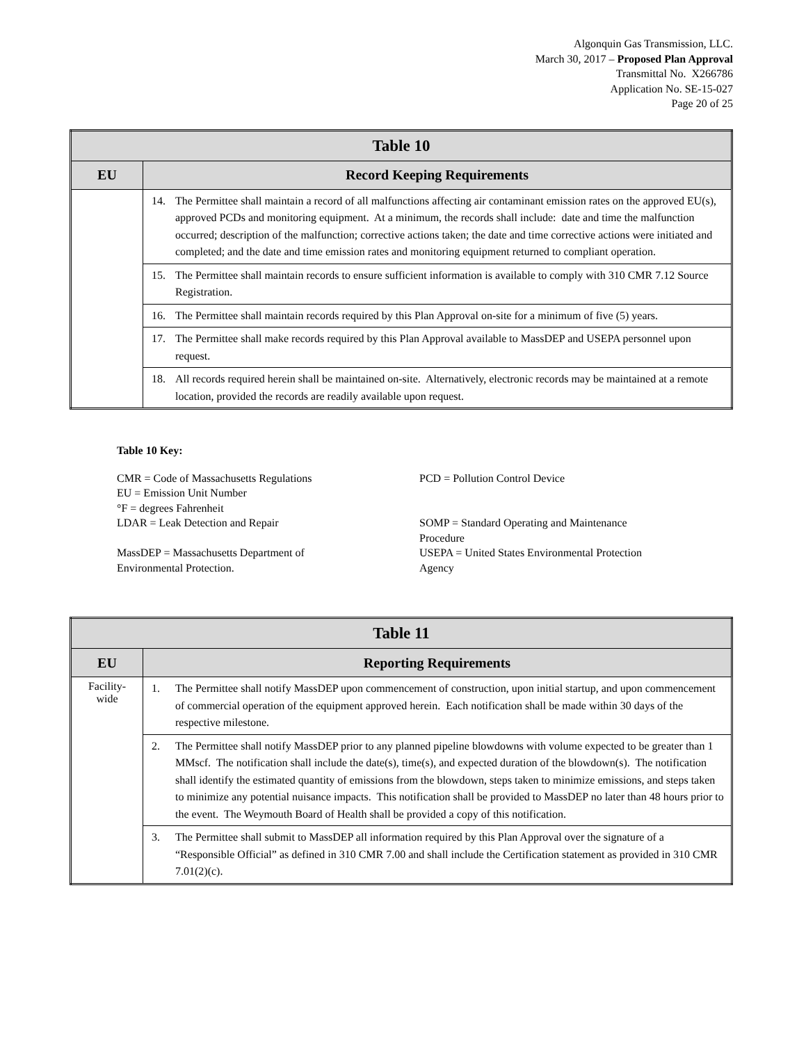Algonquin Gas Transmission, LLC.
March 30, 2017 – Proposed Plan Approval
Transmittal No. X266786
Application No. SE-15-027
Page 20 of 25
| Table 10 | |
| --- | --- |
| EU | Record Keeping Requirements |
| | 14. The Permittee shall maintain a record of all malfunctions affecting air contaminant emission rates on the approved EU(s), approved PCDs and monitoring equipment. At a minimum, the records shall include: date and time the malfunction occurred; description of the malfunction; corrective actions taken; the date and time corrective actions were initiated and completed; and the date and time emission rates and monitoring equipment returned to compliant operation. |
| | 15. The Permittee shall maintain records to ensure sufficient information is available to comply with 310 CMR 7.12 Source Registration. |
| | 16. The Permittee shall maintain records required by this Plan Approval on-site for a minimum of five (5) years. |
| | 17. The Permittee shall make records required by this Plan Approval available to MassDEP and USEPA personnel upon request. |
| | 18. All records required herein shall be maintained on-site. Alternatively, electronic records may be maintained at a remote location, provided the records are readily available upon request. |
Table 10 Key:
CMR = Code of Massachusetts Regulations
EU = Emission Unit Number
°F = degrees Fahrenheit
LDAR = Leak Detection and Repair
MassDEP = Massachusetts Department of
Environmental Protection.
PCD = Pollution Control Device
SOMP = Standard Operating and Maintenance
Procedure
USEPA = United States Environmental Protection
Agency
| Table 11 | |
| --- | --- |
| EU | Reporting Requirements |
| Facility- wide | 1. The Permittee shall notify MassDEP upon commencement of construction, upon initial startup, and upon commencement of commercial operation of the equipment approved herein. Each notification shall be made within 30 days of the respective milestone. |
| | 2. The Permittee shall notify MassDEP prior to any planned pipeline blowdowns with volume expected to be greater than 1 MMscf. The notification shall include the date(s), time(s), and expected duration of the blowdown(s). The notification shall identify the estimated quantity of emissions from the blowdown, steps taken to minimize emissions, and steps taken to minimize any potential nuisance impacts. This notification shall be provided to MassDEP no later than 48 hours prior to the event. The Weymouth Board of Health shall be provided a copy of this notification. |
| | 3. The Permittee shall submit to MassDEP all information required by this Plan Approval over the signature of a “Responsible Official” as defined in 310 CMR 7.00 and shall include the Certification statement as provided in 310 CMR 7.01(2)(c). |